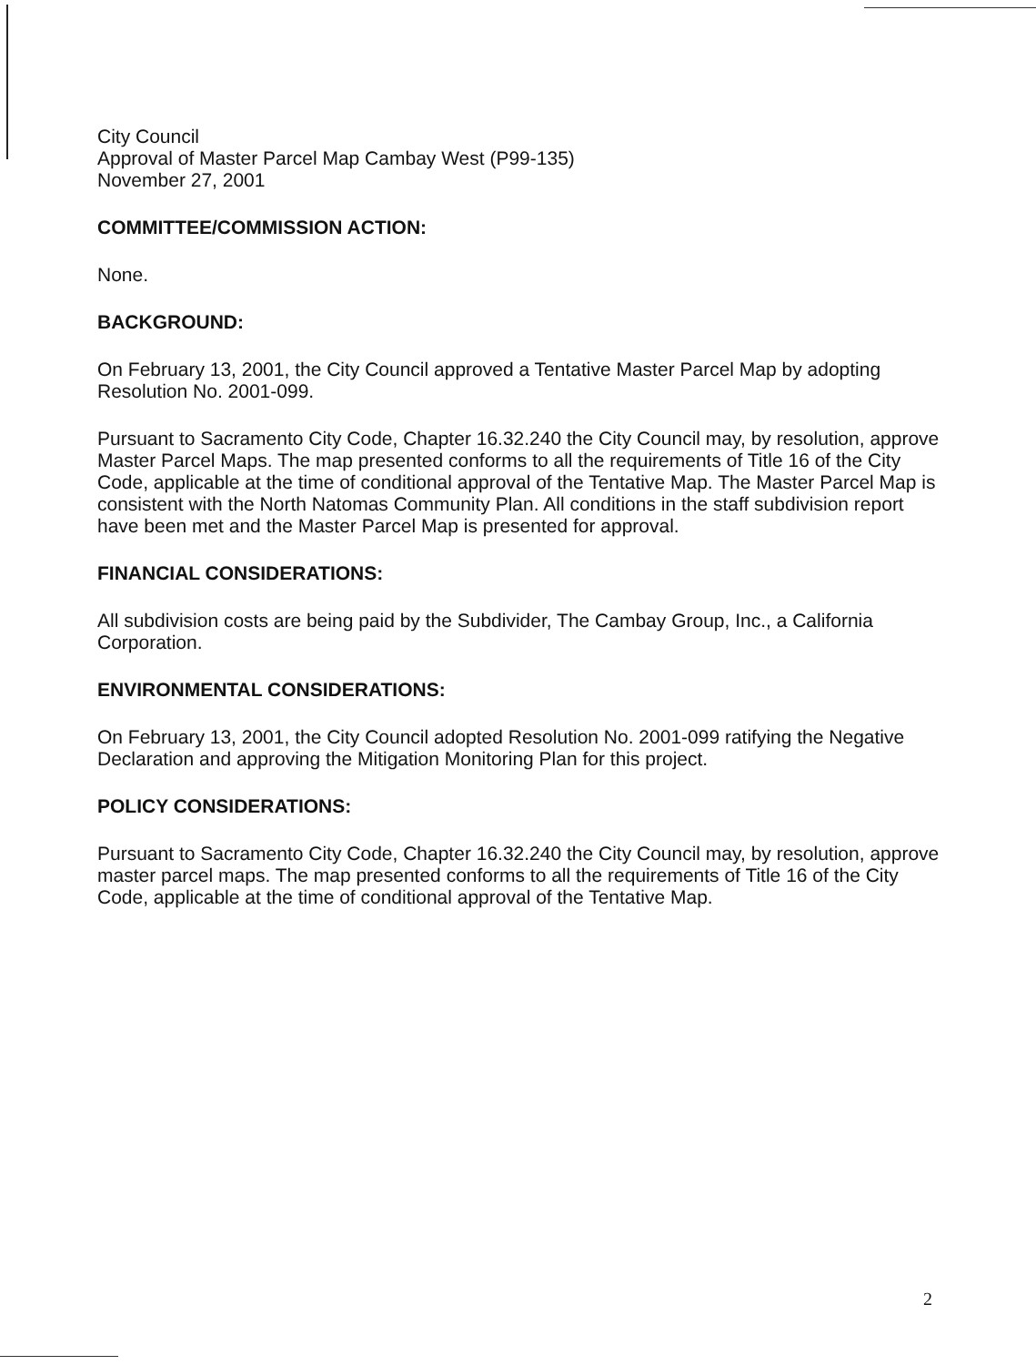City Council
Approval of Master Parcel Map Cambay West (P99-135)
November 27, 2001
COMMITTEE/COMMISSION ACTION:
None.
BACKGROUND:
On February 13, 2001, the City Council approved a Tentative Master Parcel Map by adopting Resolution No. 2001-099.
Pursuant to Sacramento City Code, Chapter 16.32.240 the City Council may, by resolution, approve Master Parcel Maps. The map presented conforms to all the requirements of Title 16 of the City Code, applicable at the time of conditional approval of the Tentative Map. The Master Parcel Map is consistent with the North Natomas Community Plan. All conditions in the staff subdivision report have been met and the Master Parcel Map is presented for approval.
FINANCIAL CONSIDERATIONS:
All subdivision costs are being paid by the Subdivider, The Cambay Group, Inc., a California Corporation.
ENVIRONMENTAL CONSIDERATIONS:
On February 13, 2001, the City Council adopted Resolution No. 2001-099 ratifying the Negative Declaration and approving the Mitigation Monitoring Plan for this project.
POLICY CONSIDERATIONS:
Pursuant to Sacramento City Code, Chapter 16.32.240 the City Council may, by resolution, approve master parcel maps. The map presented conforms to all the requirements of Title 16 of the City Code, applicable at the time of conditional approval of the Tentative Map.
2